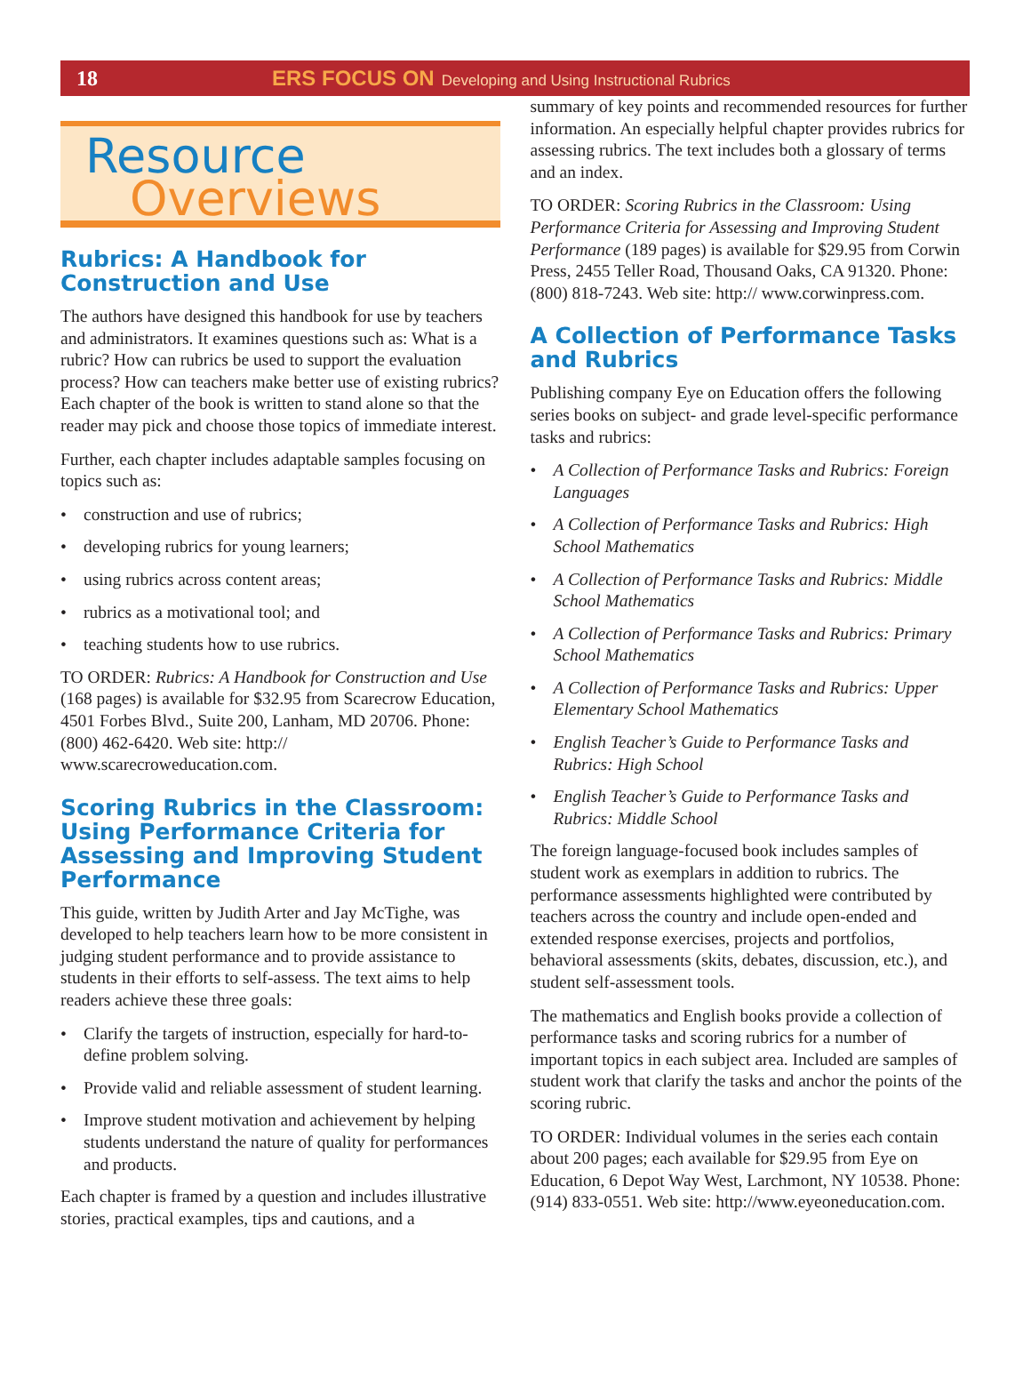18
ERS FOCUS ON Developing and Using Instructional Rubrics
Resource
Overviews
Rubrics: A Handbook for Construction and Use
The authors have designed this handbook for use by teachers and administrators. It examines questions such as: What is a rubric? How can rubrics be used to support the evaluation process? How can teachers make better use of existing rubrics? Each chapter of the book is written to stand alone so that the reader may pick and choose those topics of immediate interest.
Further, each chapter includes adaptable samples focusing on topics such as:
• construction and use of rubrics;
• developing rubrics for young learners;
• using rubrics across content areas;
• rubrics as a motivational tool; and
• teaching students how to use rubrics.
TO ORDER: Rubrics: A Handbook for Construction and Use (168 pages) is available for $32.95 from Scarecrow Education, 4501 Forbes Blvd., Suite 200, Lanham, MD 20706. Phone: (800) 462-6420. Web site: http:// www.scarecroweducation.com.
Scoring Rubrics in the Classroom: Using Performance Criteria for Assessing and Improving Student Performance
This guide, written by Judith Arter and Jay McTighe, was developed to help teachers learn how to be more consistent in judging student performance and to provide assistance to students in their efforts to self-assess. The text aims to help readers achieve these three goals:
• Clarify the targets of instruction, especially for hard-to-define problem solving.
• Provide valid and reliable assessment of student learning.
• Improve student motivation and achievement by helping students understand the nature of quality for performances and products.
Each chapter is framed by a question and includes illustrative stories, practical examples, tips and cautions, and a
summary of key points and recommended resources for further information. An especially helpful chapter provides rubrics for assessing rubrics. The text includes both a glossary of terms and an index.
TO ORDER: Scoring Rubrics in the Classroom: Using Performance Criteria for Assessing and Improving Student Performance (189 pages) is available for $29.95 from Corwin Press, 2455 Teller Road, Thousand Oaks, CA 91320. Phone: (800) 818-7243. Web site: http:// www.corwinpress.com.
A Collection of Performance Tasks and Rubrics
Publishing company Eye on Education offers the following series books on subject- and grade level-specific performance tasks and rubrics:
• A Collection of Performance Tasks and Rubrics: Foreign Languages
• A Collection of Performance Tasks and Rubrics: High School Mathematics
• A Collection of Performance Tasks and Rubrics: Middle School Mathematics
• A Collection of Performance Tasks and Rubrics: Primary School Mathematics
• A Collection of Performance Tasks and Rubrics: Upper Elementary School Mathematics
• English Teacher’s Guide to Performance Tasks and Rubrics: High School
• English Teacher’s Guide to Performance Tasks and Rubrics: Middle School
The foreign language-focused book includes samples of student work as exemplars in addition to rubrics. The performance assessments highlighted were contributed by teachers across the country and include open-ended and extended response exercises, projects and portfolios, behavioral assessments (skits, debates, discussion, etc.), and student self-assessment tools.
The mathematics and English books provide a collection of performance tasks and scoring rubrics for a number of important topics in each subject area. Included are samples of student work that clarify the tasks and anchor the points of the scoring rubric.
TO ORDER: Individual volumes in the series each contain about 200 pages; each available for $29.95 from Eye on Education, 6 Depot Way West, Larchmont, NY 10538. Phone: (914) 833-0551. Web site: http://www.eyeoneducation.com.